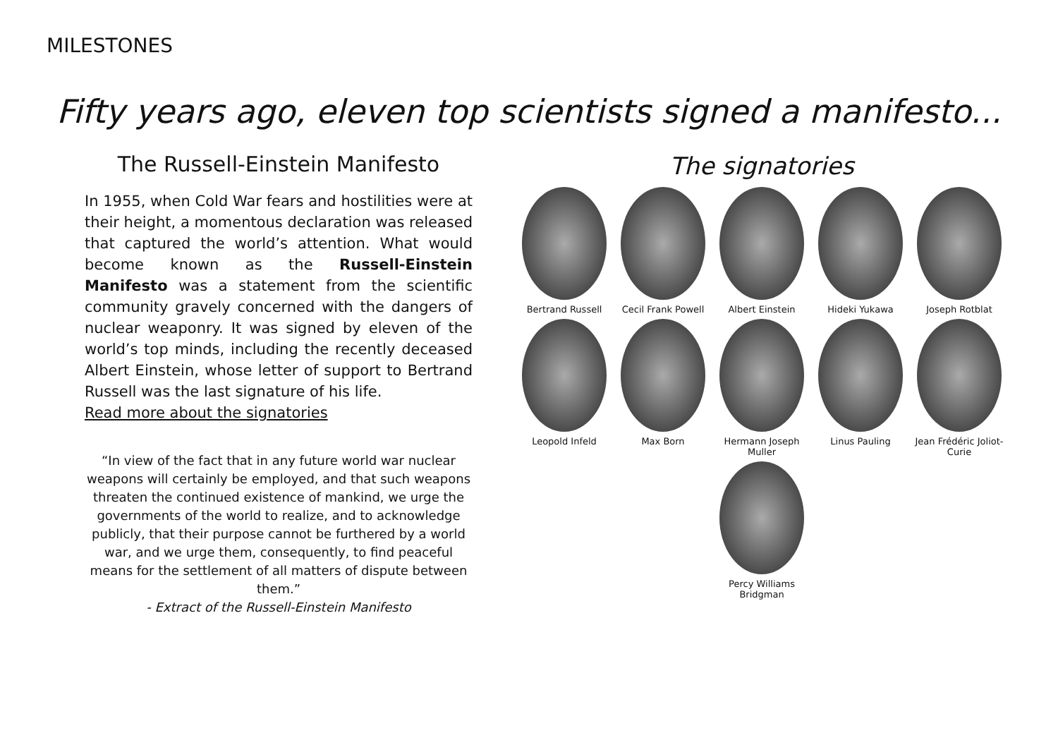MILESTONES
Fifty years ago, eleven top scientists signed a manifesto...
The Russell-Einstein Manifesto
In 1955, when Cold War fears and hostilities were at their height, a momentous declaration was released that captured the world’s attention. What would become known as the Russell-Einstein Manifesto was a statement from the scientific community gravely concerned with the dangers of nuclear weaponry. It was signed by eleven of the world’s top minds, including the recently deceased Albert Einstein, whose letter of support to Bertrand Russell was the last signature of his life.
Read more about the signatories
“In view of the fact that in any future world war nuclear weapons will certainly be employed, and that such weapons threaten the continued existence of mankind, we urge the governments of the world to realize, and to acknowledge publicly, that their purpose cannot be furthered by a world war, and we urge them, consequently, to find peaceful means for the settlement of all matters of dispute between them.”
- Extract of the Russell-Einstein Manifesto
The signatories
Bertrand Russell
Cecil Frank Powell
Albert Einstein
Hideki Yukawa
Joseph Rotblat
Leopold Infeld
Max Born
Hermann Joseph Muller
Linus Pauling
Jean Frédéric Joliot-Curie
Percy Williams Bridgman